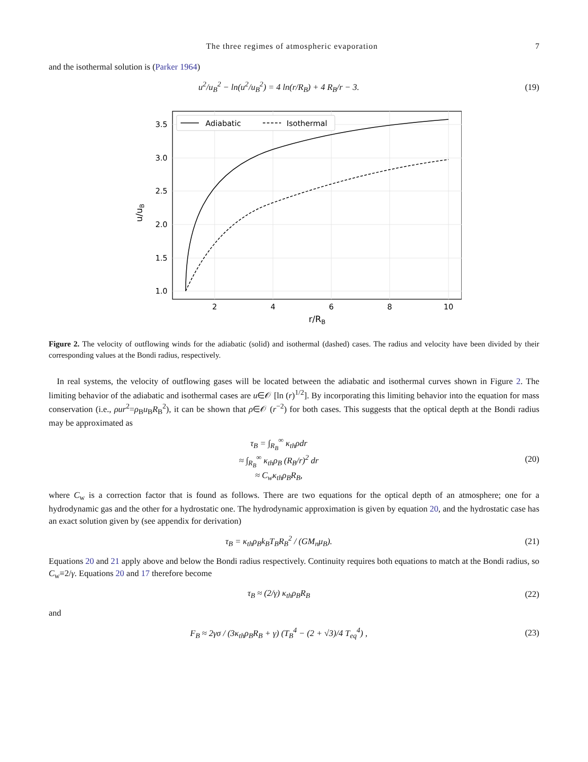The three regimes of atmospheric evaporation 7
and the isothermal solution is (Parker 1964)
u<sup>2</sup>/u<sub>B</sub><sup>2</sup> − ln(u<sup>2</sup>/u<sub>B</sub><sup>2</sup>) = 4 ln(r/R<sub>B</sub>) + 4 R<sub>B</sub>/r − 3.
(19)
Adiabatic
Isothermal
3.5
3.0
2.5
2.0
1.5
1.0
2
4
6
8
10
r/RB
u/uB
Figure 2. The velocity of outflowing winds for the adiabatic (solid) and isothermal (dashed) cases. The radius and velocity have been divided by their corresponding values at the Bondi radius, respectively.
In real systems, the velocity of outflowing gases will be located between the adiabatic and isothermal curves shown in Figure 2. The limiting behavior of the adiabatic and isothermal cases are u∈𝒪 [ln (r)<sup>1/2</sup>]. By incorporating this limiting behavior into the equation for mass conservation (i.e., ρur<sup>2</sup>=ρ<sub>B</sub>u<sub>B</sub>R<sub>B</sub><sup>2</sup>), it can be shown that ρ∈𝒪 (r<sup>−2</sup>) for both cases. This suggests that the optical depth at the Bondi radius may be approximated as
τ<sub>B</sub> = ∫<sub>R<sub>B</sub></sub><sup>∞</sup> κ<sub>th</sub>ρdr
≈ ∫<sub>R<sub>B</sub></sub><sup>∞</sup> κ<sub>th</sub>ρ<sub>B</sub> (R<sub>B</sub>/r)<sup>2</sup> dr
≈ C<sub>w</sub>κ<sub>th</sub>ρ<sub>B</sub>R<sub>B</sub>,
(20)
where C<sub>w</sub> is a correction factor that is found as follows. There are two equations for the optical depth of an atmosphere; one for a hydrodynamic gas and the other for a hydrostatic one. The hydrodynamic approximation is given by equation 20, and the hydrostatic case has an exact solution given by (see appendix for derivation)
τ<sub>B</sub> = κ<sub>th</sub>ρ<sub>B</sub>k<sub>B</sub>T<sub>B</sub>R<sub>B</sub><sup>2</sup> / (GM<sub>n</sub>μ<sub>B</sub>). (21)
Equations 20 and 21 apply above and below the Bondi radius respectively. Continuity requires both equations to match at the Bondi radius, so C<sub>w</sub>≡2/γ. Equations 20 and 17 therefore become
τ<sub>B</sub> ≈ (2/γ) κ<sub>th</sub>ρ<sub>B</sub>R<sub>B</sub> (22)
and
F<sub>B</sub> ≈ 2γσ / (3κ<sub>th</sub>ρ<sub>B</sub>R<sub>B</sub> + γ) (T<sub>B</sub><sup>4</sup> − (2 + √3)/4 T<sub>eq</sub><sup>4</sup>) ,
(23)